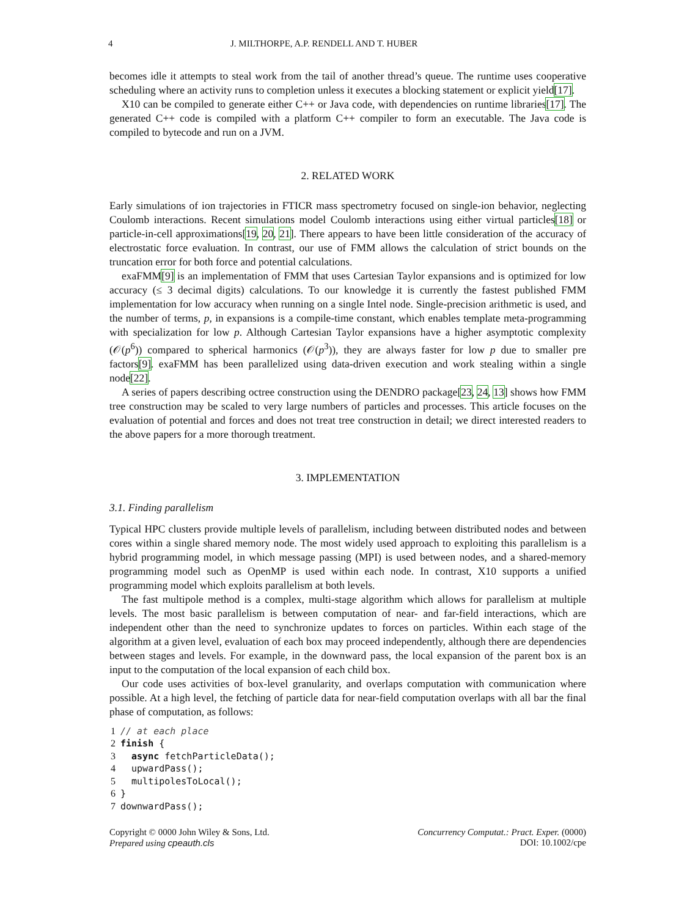4 J. MILTHORPE, A.P. RENDELL AND T. HUBER
becomes idle it attempts to steal work from the tail of another thread’s queue. The runtime uses cooperative scheduling where an activity runs to completion unless it executes a blocking statement or explicit yield[17].
X10 can be compiled to generate either C++ or Java code, with dependencies on runtime libraries[17]. The generated C++ code is compiled with a platform C++ compiler to form an executable. The Java code is compiled to bytecode and run on a JVM.
2. RELATED WORK
Early simulations of ion trajectories in FTICR mass spectrometry focused on single-ion behavior, neglecting Coulomb interactions. Recent simulations model Coulomb interactions using either virtual particles[18] or particle-in-cell approximations[19, 20, 21]. There appears to have been little consideration of the accuracy of electrostatic force evaluation. In contrast, our use of FMM allows the calculation of strict bounds on the truncation error for both force and potential calculations.
exaFMM[9] is an implementation of FMM that uses Cartesian Taylor expansions and is optimized for low accuracy (≤ 3 decimal digits) calculations. To our knowledge it is currently the fastest published FMM implementation for low accuracy when running on a single Intel node. Single-precision arithmetic is used, and the number of terms, p, in expansions is a compile-time constant, which enables template meta-programming with specialization for low p. Although Cartesian Taylor expansions have a higher asymptotic complexity (𝒪(p<sup>6</sup>)) compared to spherical harmonics (𝒪(p<sup>3</sup>)), they are always faster for low p due to smaller pre factors[9]. exaFMM has been parallelized using data-driven execution and work stealing within a single node[22].
A series of papers describing octree construction using the DENDRO package[23, 24, 13] shows how FMM tree construction may be scaled to very large numbers of particles and processes. This article focuses on the evaluation of potential and forces and does not treat tree construction in detail; we direct interested readers to the above papers for a more thorough treatment.
3. IMPLEMENTATION
3.1. Finding parallelism
Typical HPC clusters provide multiple levels of parallelism, including between distributed nodes and between cores within a single shared memory node. The most widely used approach to exploiting this parallelism is a hybrid programming model, in which message passing (MPI) is used between nodes, and a shared-memory programming model such as OpenMP is used within each node. In contrast, X10 supports a unified programming model which exploits parallelism at both levels.
The fast multipole method is a complex, multi-stage algorithm which allows for parallelism at multiple levels. The most basic parallelism is between computation of near- and far-field interactions, which are independent other than the need to synchronize updates to forces on particles. Within each stage of the algorithm at a given level, evaluation of each box may proceed independently, although there are dependencies between stages and levels. For example, in the downward pass, the local expansion of the parent box is an input to the computation of the local expansion of each child box.
Our code uses activities of box-level granularity, and overlaps computation with communication where possible. At a high level, the fetching of particle data for near-field computation overlaps with all bar the final phase of computation, as follows:
1// at each place
2 finish {
3  async fetchParticleData();
4  upwardPass();
5  multipolesToLocal();
6}
7downwardPass();
Copyright © 0000 John Wiley & Sons, Ltd.
Prepared using cpeauth.cls
Concurrency Computat.: Pract. Exper. (0000)
DOI: 10.1002/cpe